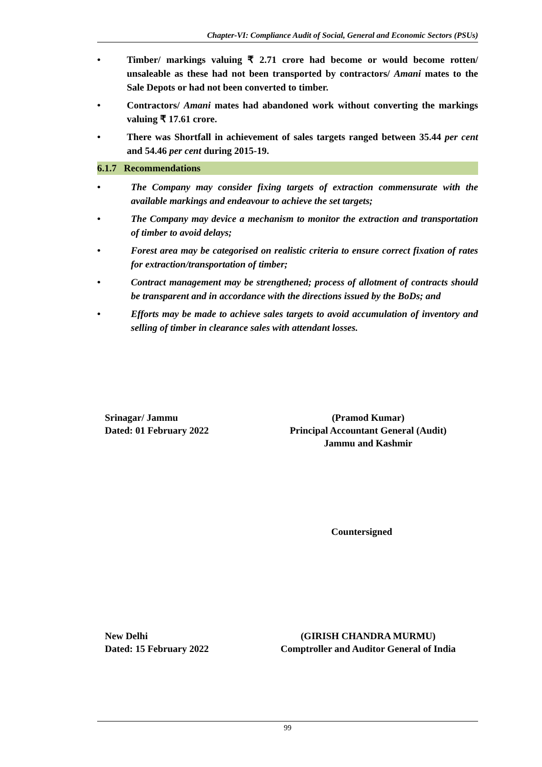Chapter-VI: Compliance Audit of Social, General and Economic Sectors (PSUs)
• Timber/ markings valuing ₹ 2.71 crore had become or would become rotten/ unsaleable as these had not been transported by contractors/ Amani mates to the Sale Depots or had not been converted to timber.
• Contractors/ Amani mates had abandoned work without converting the markings valuing ₹ 17.61 crore.
• There was Shortfall in achievement of sales targets ranged between 35.44 per cent and 54.46 per cent during 2015-19.
6.1.7 Recommendations
• The Company may consider fixing targets of extraction commensurate with the available markings and endeavour to achieve the set targets;
• The Company may device a mechanism to monitor the extraction and transportation of timber to avoid delays;
• Forest area may be categorised on realistic criteria to ensure correct fixation of rates for extraction/transportation of timber;
• Contract management may be strengthened; process of allotment of contracts should be transparent and in accordance with the directions issued by the BoDs; and
• Efforts may be made to achieve sales targets to avoid accumulation of inventory and selling of timber in clearance sales with attendant losses.
Srinagar/ Jammu
Dated: 01 February 2022
(Pramod Kumar)
Principal Accountant General (Audit)
Jammu and Kashmir
Countersigned
New Delhi
Dated: 15 February 2022
(GIRISH CHANDRA MURMU)
Comptroller and Auditor General of India
99